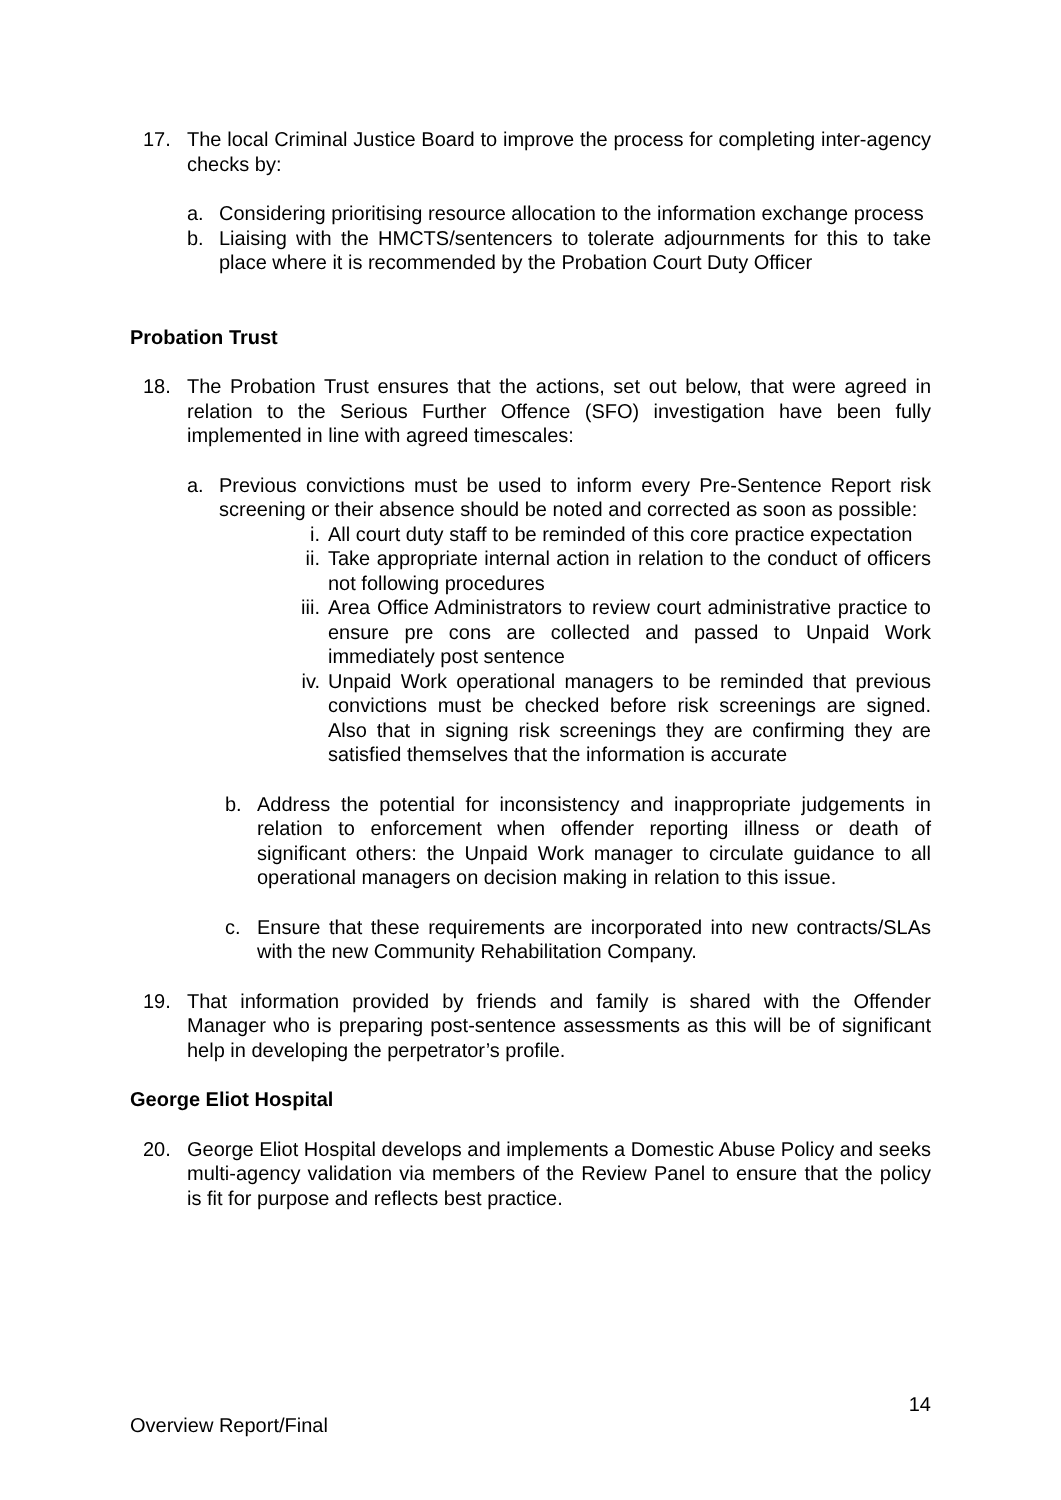17. The local Criminal Justice Board to improve the process for completing inter-agency checks by:
a. Considering prioritising resource allocation to the information exchange process
b. Liaising with the HMCTS/sentencers to tolerate adjournments for this to take place where it is recommended by the Probation Court Duty Officer
Probation Trust
18. The Probation Trust ensures that the actions, set out below, that were agreed in relation to the Serious Further Offence (SFO) investigation have been fully implemented in line with agreed timescales:
a. Previous convictions must be used to inform every Pre-Sentence Report risk screening or their absence should be noted and corrected as soon as possible:
i. All court duty staff to be reminded of this core practice expectation
ii. Take appropriate internal action in relation to the conduct of officers not following procedures
iii. Area Office Administrators to review court administrative practice to ensure pre cons are collected and passed to Unpaid Work immediately post sentence
iv. Unpaid Work operational managers to be reminded that previous convictions must be checked before risk screenings are signed. Also that in signing risk screenings they are confirming they are satisfied themselves that the information is accurate
b. Address the potential for inconsistency and inappropriate judgements in relation to enforcement when offender reporting illness or death of significant others: the Unpaid Work manager to circulate guidance to all operational managers on decision making in relation to this issue.
c. Ensure that these requirements are incorporated into new contracts/SLAs with the new Community Rehabilitation Company.
19. That information provided by friends and family is shared with the Offender Manager who is preparing post-sentence assessments as this will be of significant help in developing the perpetrator’s profile.
George Eliot Hospital
20. George Eliot Hospital develops and implements a Domestic Abuse Policy and seeks multi-agency validation via members of the Review Panel to ensure that the policy is fit for purpose and reflects best practice.
14
Overview Report/Final